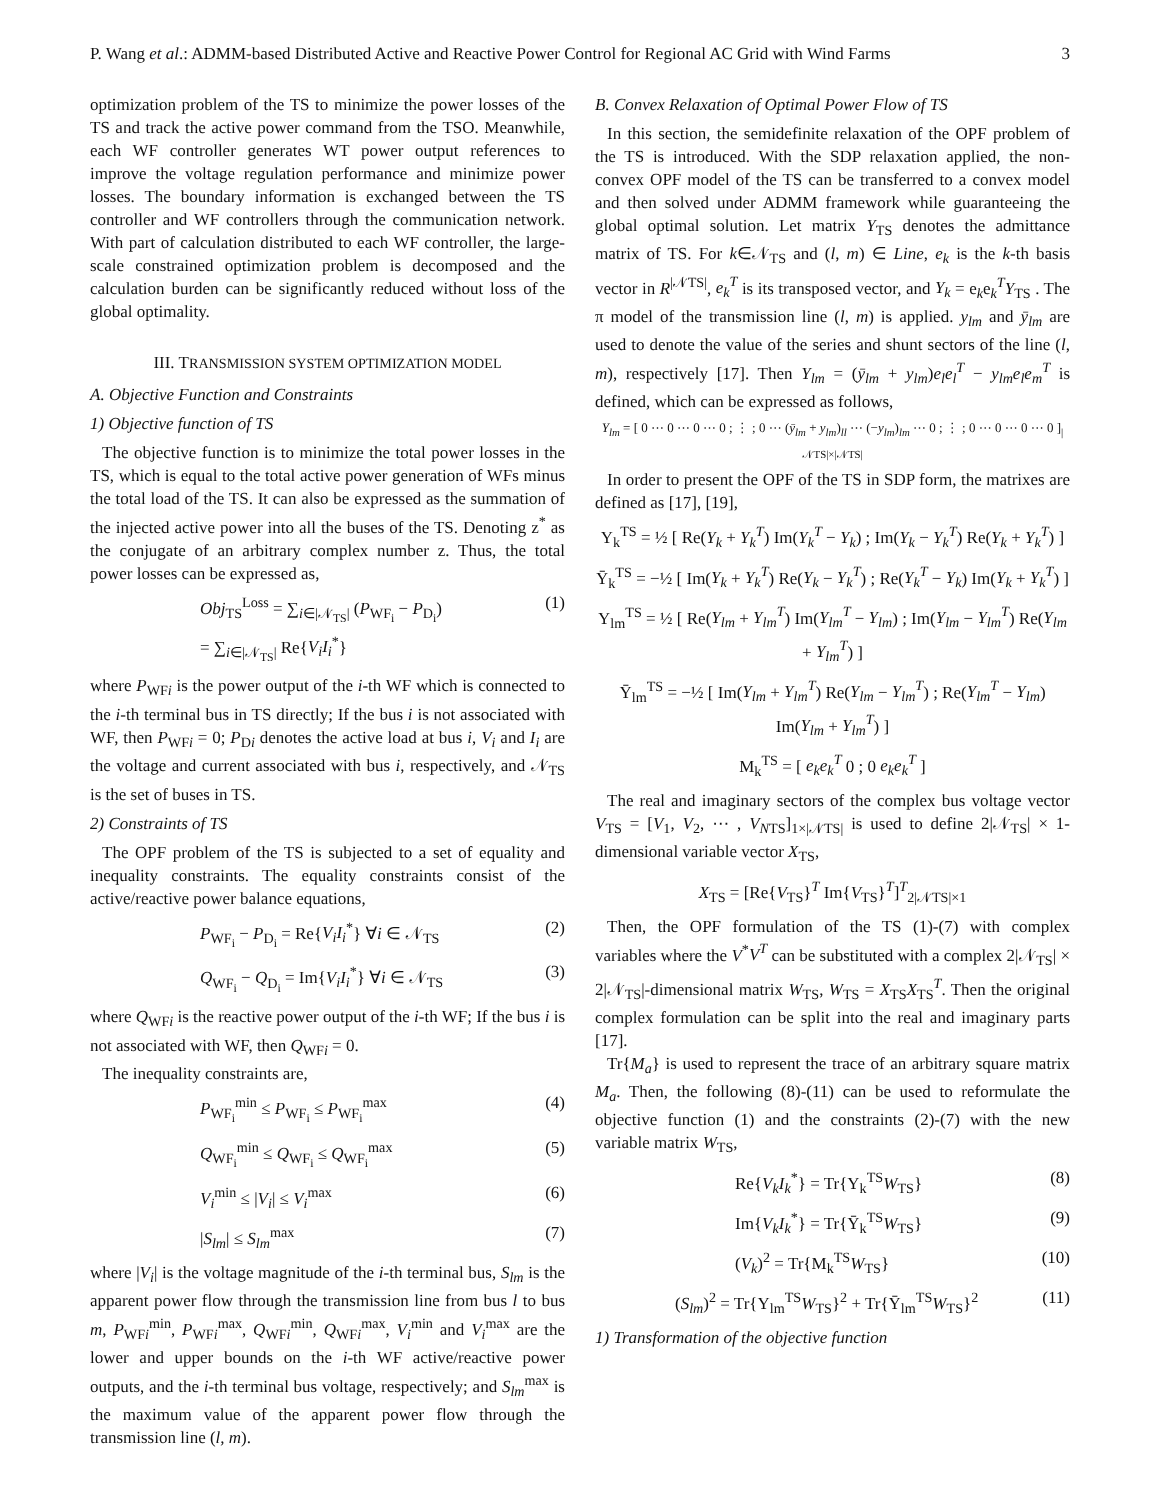P. Wang et al.: ADMM-based Distributed Active and Reactive Power Control for Regional AC Grid with Wind Farms 3
optimization problem of the TS to minimize the power losses of the TS and track the active power command from the TSO. Meanwhile, each WF controller generates WT power output references to improve the voltage regulation performance and minimize power losses. The boundary information is exchanged between the TS controller and WF controllers through the communication network. With part of calculation distributed to each WF controller, the large-scale constrained optimization problem is decomposed and the calculation burden can be significantly reduced without loss of the global optimality.
III. TRANSMISSION SYSTEM OPTIMIZATION MODEL
A. Objective Function and Constraints
1) Objective function of TS
The objective function is to minimize the total power losses in the TS, which is equal to the total active power generation of WFs minus the total load of the TS. It can also be expressed as the summation of the injected active power into all the buses of the TS. Denoting z<sup>*</sup> as the conjugate of an arbitrary complex number z. Thus, the total power losses can be expressed as,
Obj<sub>TS</sub><sup>Loss</sup> = ∑<sub>i∈|𝒩<sub>TS</sub>|</sub> (P<sub>WF<sub>i</sub></sub> − P<sub>D<sub>i</sub></sub>)
= ∑<sub>i∈|𝒩<sub>TS</sub>|</sub> Re{V<sub>i</sub>I<sub>i</sub><sup>*</sup>} (1)
where P<sub>WFi</sub> is the power output of the i-th WF which is connected to the i-th terminal bus in TS directly; If the bus i is not associated with WF, then P<sub>WFi</sub> = 0; P<sub>Di</sub> denotes the active load at bus i, V<sub>i</sub> and I<sub>i</sub> are the voltage and current associated with bus i, respectively, and 𝒩<sub>TS</sub> is the set of buses in TS.
2) Constraints of TS
The OPF problem of the TS is subjected to a set of equality and inequality constraints. The equality constraints consist of the active/reactive power balance equations,
P<sub>WF<sub>i</sub></sub> − P<sub>D<sub>i</sub></sub> = Re{V<sub>i</sub>I<sub>i</sub><sup>*</sup>} ∀i ∈ 𝒩<sub>TS</sub> (2)
Q<sub>WF<sub>i</sub></sub> − Q<sub>D<sub>i</sub></sub> = Im{V<sub>i</sub>I<sub>i</sub><sup>*</sup>} ∀i ∈ 𝒩<sub>TS</sub> (3)
where Q<sub>WFi</sub> is the reactive power output of the i-th WF; If the bus i is not associated with WF, then Q<sub>WFi</sub> = 0.
The inequality constraints are,
P<sub>WF<sub>i</sub></sub><sup>min</sup> ≤ P<sub>WF<sub>i</sub></sub> ≤ P<sub>WF<sub>i</sub></sub><sup>max</sup> (4)
Q<sub>WF<sub>i</sub></sub><sup>min</sup> ≤ Q<sub>WF<sub>i</sub></sub> ≤ Q<sub>WF<sub>i</sub></sub><sup>max</sup> (5)
V<sub>i</sub><sup>min</sup> ≤ |V<sub>i</sub>| ≤ V<sub>i</sub><sup>max</sup> (6)
|S<sub>lm</sub>| ≤ S<sub>lm</sub><sup>max</sup> (7)
where |V<sub>i</sub>| is the voltage magnitude of the i-th terminal bus, S<sub>lm</sub> is the apparent power flow through the transmission line from bus l to bus m, P<sub>WFi</sub><sup>min</sup>, P<sub>WFi</sub><sup>max</sup>, Q<sub>WFi</sub><sup>min</sup>, Q<sub>WFi</sub><sup>max</sup>, V<sub>i</sub><sup>min</sup> and V<sub>i</sub><sup>max</sup> are the lower and upper bounds on the i-th WF active/reactive power outputs, and the i-th terminal bus voltage, respectively; and S<sub>lm</sub><sup>max</sup> is the maximum value of the apparent power flow through the transmission line (l, m).
B. Convex Relaxation of Optimal Power Flow of TS
In this section, the semidefinite relaxation of the OPF problem of the TS is introduced. With the SDP relaxation applied, the non-convex OPF model of the TS can be transferred to a convex model and then solved under ADMM framework while guaranteeing the global optimal solution. Let matrix Y<sub>TS</sub> denotes the admittance matrix of TS. For k∈𝒩<sub>TS</sub> and (l, m) ∈ Line, e<sub>k</sub> is the k-th basis vector in R<sup>|𝒩TS|</sup>, e<sub>k</sub><sup>T</sup> is its transposed vector, and Y<sub>k</sub> = e<sub>k</sub>e<sub>k</sub><sup>T</sup>Y<sub>TS</sub> . The π model of the transmission line (l, m) is applied. y<sub>lm</sub> and ȳ<sub>lm</sub> are used to denote the value of the series and shunt sectors of the line (l, m), respectively [17]. Then Y<sub>lm</sub> = (ȳ<sub>lm</sub> + y<sub>lm</sub>)e<sub>l</sub>e<sub>l</sub><sup>T</sup> − y<sub>lm</sub>e<sub>l</sub>e<sub>m</sub><sup>T</sup> is defined, which can be expressed as follows,
Y<sub>lm</sub> = [ 0 ⋯ 0 ⋯ 0 ⋯ 0 ; ⋮ ; 0 ⋯ (ȳ<sub>lm</sub> + y<sub>lm</sub>)<sub>ll</sub> ⋯ (−y<sub>lm</sub>)<sub>lm</sub> ⋯ 0 ; ⋮ ; 0 ⋯ 0 ⋯ 0 ⋯ 0 ]<sub>|𝒩TS|×|𝒩TS|</sub>
In order to present the OPF of the TS in SDP form, the matrixes are defined as [17], [19],
Y<sub>k</sub><sup>TS</sup> = ½ [ Re(Y<sub>k</sub> + Y<sub>k</sub><sup>T</sup>) Im(Y<sub>k</sub><sup>T</sup> − Y<sub>k</sub>) ; Im(Y<sub>k</sub> − Y<sub>k</sub><sup>T</sup>) Re(Y<sub>k</sub> + Y<sub>k</sub><sup>T</sup>) ]
Ȳ<sub>k</sub><sup>TS</sup> = −½ [ Im(Y<sub>k</sub> + Y<sub>k</sub><sup>T</sup>) Re(Y<sub>k</sub> − Y<sub>k</sub><sup>T</sup>) ; Re(Y<sub>k</sub><sup>T</sup> − Y<sub>k</sub>) Im(Y<sub>k</sub> + Y<sub>k</sub><sup>T</sup>) ]
Y<sub>lm</sub><sup>TS</sup> = ½ [ Re(Y<sub>lm</sub> + Y<sub>lm</sub><sup>T</sup>) Im(Y<sub>lm</sub><sup>T</sup> − Y<sub>lm</sub>) ; Im(Y<sub>lm</sub> − Y<sub>lm</sub><sup>T</sup>) Re(Y<sub>lm</sub> + Y<sub>lm</sub><sup>T</sup>) ]
Ȳ<sub>lm</sub><sup>TS</sup> = −½ [ Im(Y<sub>lm</sub> + Y<sub>lm</sub><sup>T</sup>) Re(Y<sub>lm</sub> − Y<sub>lm</sub><sup>T</sup>) ; Re(Y<sub>lm</sub><sup>T</sup> − Y<sub>lm</sub>) Im(Y<sub>lm</sub> + Y<sub>lm</sub><sup>T</sup>) ]
M<sub>k</sub><sup>TS</sup> = [ e<sub>k</sub>e<sub>k</sub><sup>T</sup> 0 ; 0 e<sub>k</sub>e<sub>k</sub><sup>T</sup> ]
The real and imaginary sectors of the complex bus voltage vector V<sub>TS</sub> = [V<sub>1</sub>, V<sub>2</sub>, ⋯ , V<sub>NTS</sub>]<sub>1×|𝒩TS|</sub> is used to define 2|𝒩<sub>TS</sub>| × 1-dimensional variable vector X<sub>TS</sub>,
X<sub>TS</sub> = [Re{V<sub>TS</sub>}<sup>T</sup> Im{V<sub>TS</sub>}<sup>T</sup>]<sup>T</sup><sub>2|𝒩TS|×1</sub>
Then, the OPF formulation of the TS (1)-(7) with complex variables where the V<sup>*</sup>V<sup>T</sup> can be substituted with a complex 2|𝒩<sub>TS</sub>| × 2|𝒩<sub>TS</sub>|-dimensional matrix W<sub>TS</sub>, W<sub>TS</sub> = X<sub>TS</sub>X<sub>TS</sub><sup>T</sup>. Then the original complex formulation can be split into the real and imaginary parts [17].
Tr{M<sub>a</sub>} is used to represent the trace of an arbitrary square matrix M<sub>a</sub>. Then, the following (8)-(11) can be used to reformulate the objective function (1) and the constraints (2)-(7) with the new variable matrix W<sub>TS</sub>,
Re{V<sub>k</sub>I<sub>k</sub><sup>*</sup>} = Tr{Y<sub>k</sub><sup>TS</sup>W<sub>TS</sub>} (8)
Im{V<sub>k</sub>I<sub>k</sub><sup>*</sup>} = Tr{Ȳ<sub>k</sub><sup>TS</sup>W<sub>TS</sub>} (9)
(V<sub>k</sub>)<sup>2</sup> = Tr{M<sub>k</sub><sup>TS</sup>W<sub>TS</sub>} (10)
(S<sub>lm</sub>)<sup>2</sup> = Tr{Y<sub>lm</sub><sup>TS</sup>W<sub>TS</sub>}<sup>2</sup> + Tr{Ȳ<sub>lm</sub><sup>TS</sup>W<sub>TS</sub>}<sup>2</sup> (11)
1) Transformation of the objective function